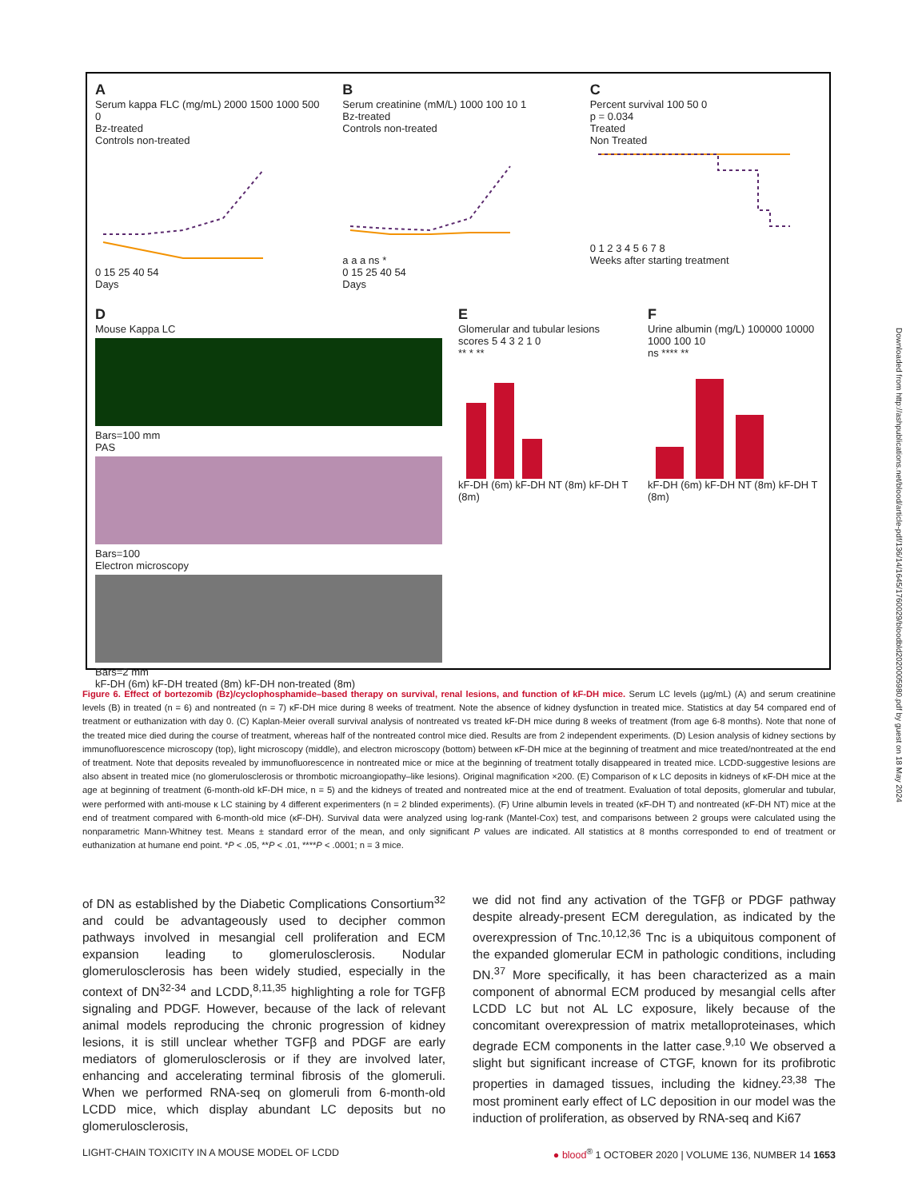A
Serum kappa FLC (mg/mL) 2000 1500 1000 500 0
Bz-treated
Controls non-treated
0 15 25 40 54
Days
B
Serum creatinine (mM/L) 1000 100 10 1
Bz-treated
Controls non-treated
a a a ns *
0 15 25 40 54
Days
C
Percent survival 100 50 0
p = 0.034
Treated
Non Treated
0 1 2 3 4 5 6 7 8
Weeks after starting treatment
D
Mouse Kappa LC
Bars=100 mm
PAS
Bars=100
Electron microscopy
Bars=2 mm
kF-DH (6m) kF-DH treated (8m) kF-DH non-treated (8m)
E
Glomerular and tubular lesions scores 5 4 3 2 1 0
** * **
kF-DH (6m) kF-DH NT (8m) kF-DH T (8m)
F
Urine albumin (mg/L) 100000 10000 1000 100 10
ns **** **
kF-DH (6m) kF-DH NT (8m) kF-DH T (8m)
Figure 6. Effect of bortezomib (Bz)/cyclophosphamide–based therapy on survival, renal lesions, and function of kF-DH mice. Serum LC levels (µg/mL) (A) and serum creatinine levels (B) in treated (n = 6) and nontreated (n = 7) κF-DH mice during 8 weeks of treatment. Note the absence of kidney dysfunction in treated mice. Statistics at day 54 compared end of treatment or euthanization with day 0. (C) Kaplan-Meier overall survival analysis of nontreated vs treated kF-DH mice during 8 weeks of treatment (from age 6-8 months). Note that none of the treated mice died during the course of treatment, whereas half of the nontreated control mice died. Results are from 2 independent experiments. (D) Lesion analysis of kidney sections by immunofluorescence microscopy (top), light microscopy (middle), and electron microscopy (bottom) between κF-DH mice at the beginning of treatment and mice treated/nontreated at the end of treatment. Note that deposits revealed by immunofluorescence in nontreated mice or mice at the beginning of treatment totally disappeared in treated mice. LCDD-suggestive lesions are also absent in treated mice (no glomerulosclerosis or thrombotic microangiopathy–like lesions). Original magnification ×200. (E) Comparison of κ LC deposits in kidneys of κF-DH mice at the age at beginning of treatment (6-month-old kF-DH mice, n = 5) and the kidneys of treated and nontreated mice at the end of treatment. Evaluation of total deposits, glomerular and tubular, were performed with anti-mouse κ LC staining by 4 different experimenters (n = 2 blinded experiments). (F) Urine albumin levels in treated (κF-DH T) and nontreated (κF-DH NT) mice at the end of treatment compared with 6-month-old mice (κF-DH). Survival data were analyzed using log-rank (Mantel-Cox) test, and comparisons between 2 groups were calculated using the nonparametric Mann-Whitney test. Means ± standard error of the mean, and only significant P values are indicated. All statistics at 8 months corresponded to end of treatment or euthanization at humane end point. *P < .05, **P < .01, ****P < .0001; n = 3 mice.
Downloaded from http://ashpublications.net/blood/article-pdf/136/14/1645/1760029/bloodbld2020005980.pdf by guest on 18 May 2024
of DN as established by the Diabetic Complications Consortium<sup>32</sup> and could be advantageously used to decipher common pathways involved in mesangial cell proliferation and ECM expansion leading to glomerulosclerosis. Nodular glomerulosclerosis has been widely studied, especially in the context of DN<sup>32-34</sup> and LCDD,<sup>8,11,35</sup> highlighting a role for TGFβ signaling and PDGF. However, because of the lack of relevant animal models reproducing the chronic progression of kidney lesions, it is still unclear whether TGFβ and PDGF are early mediators of glomerulosclerosis or if they are involved later, enhancing and accelerating terminal fibrosis of the glomeruli. When we performed RNA-seq on glomeruli from 6-month-old LCDD mice, which display abundant LC deposits but no glomerulosclerosis,
we did not find any activation of the TGFβ or PDGF pathway despite already-present ECM deregulation, as indicated by the overexpression of Tnc.<sup>10,12,36</sup> Tnc is a ubiquitous component of the expanded glomerular ECM in pathologic conditions, including DN.<sup>37</sup> More specifically, it has been characterized as a main component of abnormal ECM produced by mesangial cells after LCDD LC but not AL LC exposure, likely because of the concomitant overexpression of matrix metalloproteinases, which degrade ECM components in the latter case.<sup>9,10</sup> We observed a slight but significant increase of CTGF, known for its profibrotic properties in damaged tissues, including the kidney.<sup>23,38</sup> The most prominent early effect of LC deposition in our model was the induction of proliferation, as observed by RNA-seq and Ki67
LIGHT-CHAIN TOXICITY IN A MOUSE MODEL OF LCDD ● blood<sup>®</sup> 1 OCTOBER 2020 | VOLUME 136, NUMBER 14 1653